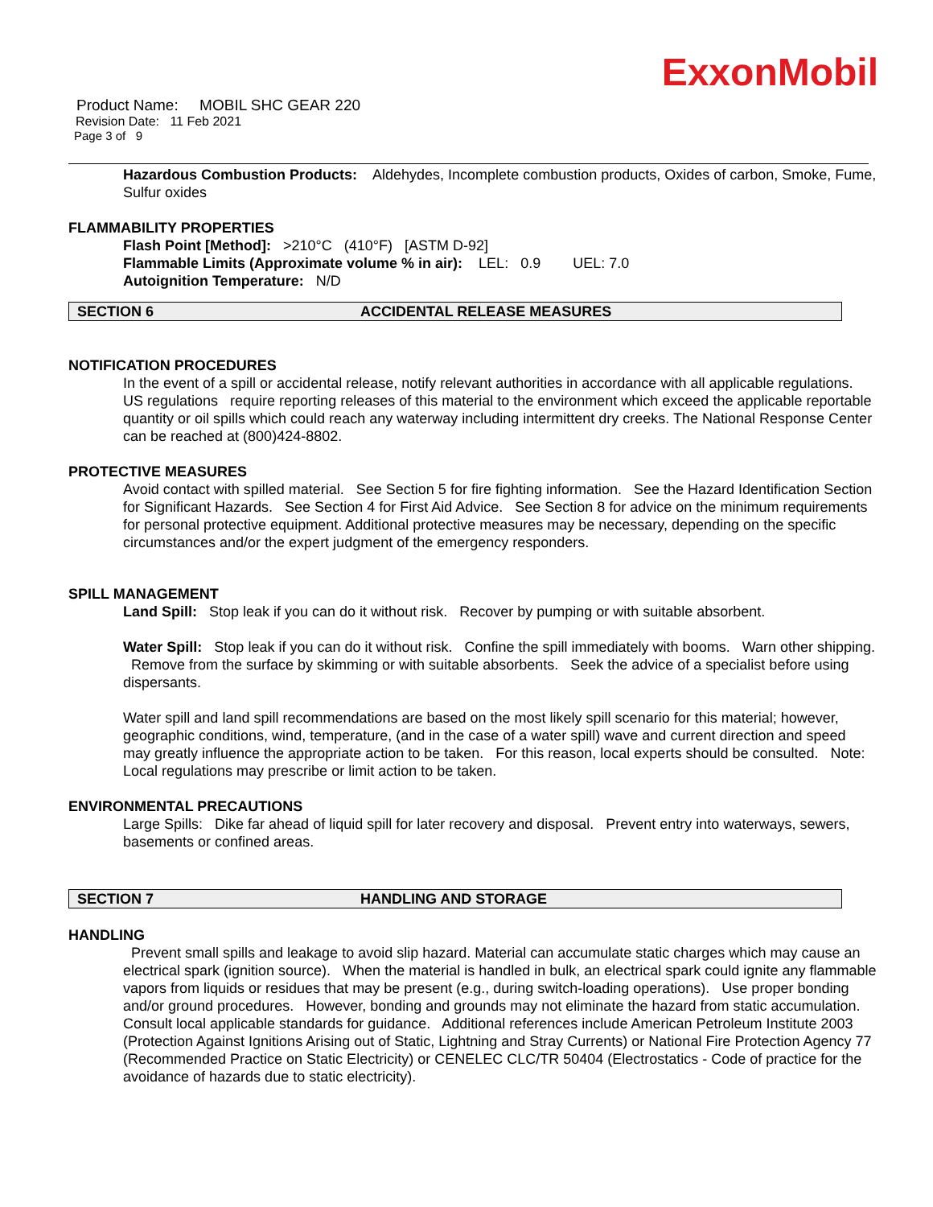ExxonMobil
Product Name: MOBIL SHC GEAR 220
Revision Date: 11 Feb 2021
Page 3 of 9
Hazardous Combustion Products: Aldehydes, Incomplete combustion products, Oxides of carbon, Smoke, Fume, Sulfur oxides
FLAMMABILITY PROPERTIES
Flash Point [Method]: >210°C (410°F) [ASTM D-92]
Flammable Limits (Approximate volume % in air): LEL: 0.9 UEL: 7.0
Autoignition Temperature: N/D
SECTION 6 ACCIDENTAL RELEASE MEASURES
NOTIFICATION PROCEDURES
In the event of a spill or accidental release, notify relevant authorities in accordance with all applicable regulations. US regulations require reporting releases of this material to the environment which exceed the applicable reportable quantity or oil spills which could reach any waterway including intermittent dry creeks. The National Response Center can be reached at (800)424-8802.
PROTECTIVE MEASURES
Avoid contact with spilled material. See Section 5 for fire fighting information. See the Hazard Identification Section for Significant Hazards. See Section 4 for First Aid Advice. See Section 8 for advice on the minimum requirements for personal protective equipment. Additional protective measures may be necessary, depending on the specific circumstances and/or the expert judgment of the emergency responders.
SPILL MANAGEMENT
Land Spill: Stop leak if you can do it without risk. Recover by pumping or with suitable absorbent.
Water Spill: Stop leak if you can do it without risk. Confine the spill immediately with booms. Warn other shipping. Remove from the surface by skimming or with suitable absorbents. Seek the advice of a specialist before using dispersants.
Water spill and land spill recommendations are based on the most likely spill scenario for this material; however, geographic conditions, wind, temperature, (and in the case of a water spill) wave and current direction and speed may greatly influence the appropriate action to be taken. For this reason, local experts should be consulted. Note: Local regulations may prescribe or limit action to be taken.
ENVIRONMENTAL PRECAUTIONS
Large Spills: Dike far ahead of liquid spill for later recovery and disposal. Prevent entry into waterways, sewers, basements or confined areas.
SECTION 7 HANDLING AND STORAGE
HANDLING
Prevent small spills and leakage to avoid slip hazard. Material can accumulate static charges which may cause an electrical spark (ignition source). When the material is handled in bulk, an electrical spark could ignite any flammable vapors from liquids or residues that may be present (e.g., during switch-loading operations). Use proper bonding and/or ground procedures. However, bonding and grounds may not eliminate the hazard from static accumulation. Consult local applicable standards for guidance. Additional references include American Petroleum Institute 2003 (Protection Against Ignitions Arising out of Static, Lightning and Stray Currents) or National Fire Protection Agency 77 (Recommended Practice on Static Electricity) or CENELEC CLC/TR 50404 (Electrostatics - Code of practice for the avoidance of hazards due to static electricity).